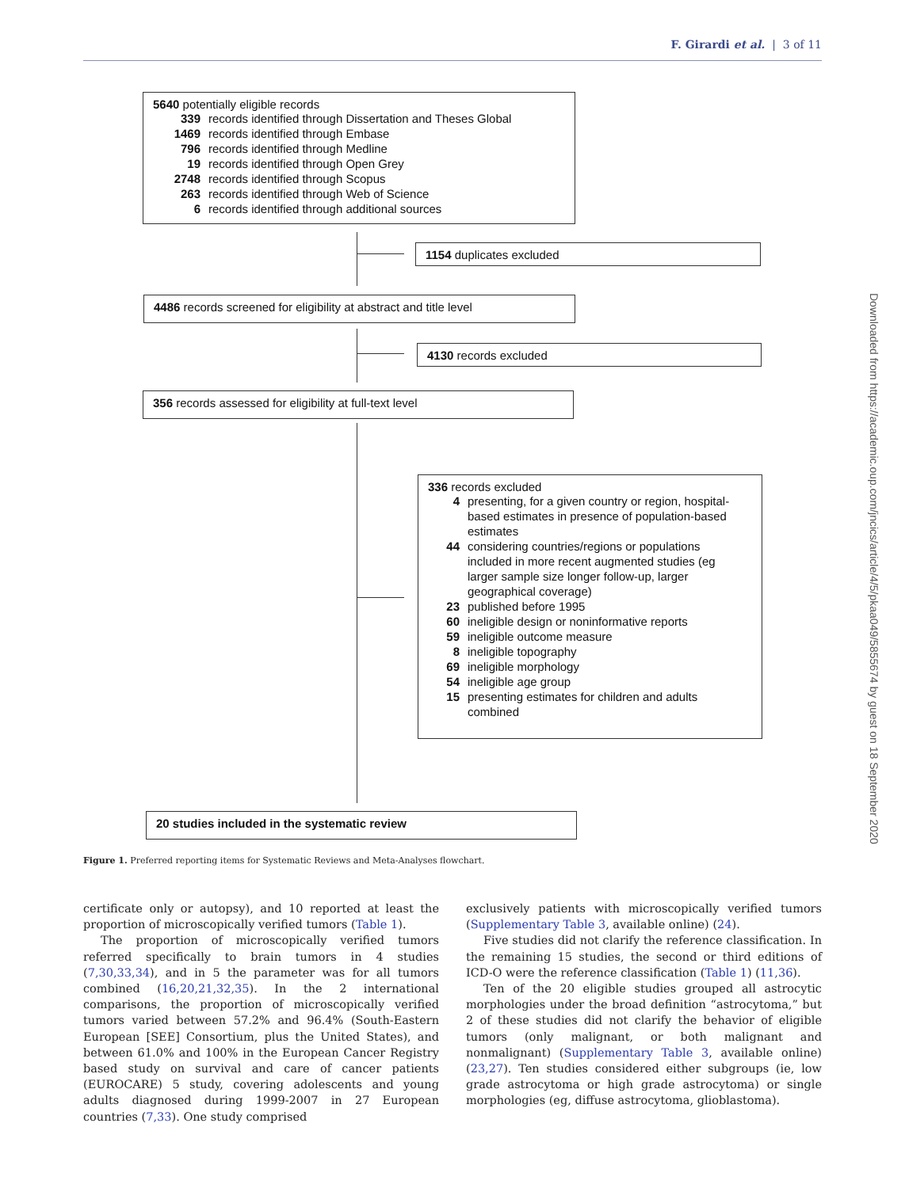F. Girardi et al. | 3 of 11
5640 potentially eligible records
| 339 | records identified through Dissertation and Theses Global |
| 1469 | records identified through Embase |
| 796 | records identified through Medline |
| 19 | records identified through Open Grey |
| 2748 | records identified through Scopus |
| 263 | records identified through Web of Science |
| 6 | records identified through additional sources |
1154 duplicates excluded
4486 records screened for eligibility at abstract and title level
4130 records excluded
356 records assessed for eligibility at full-text level
336 records excluded
| 4 | presenting, for a given country or region, hospital-based estimates in presence of population-based estimates |
| 44 | considering countries/regions or populations included in more recent augmented studies (eg larger sample size longer follow-up, larger geographical coverage) |
| 23 | published before 1995 |
| 60 | ineligible design or noninformative reports |
| 59 | ineligible outcome measure |
| 8 | ineligible topography |
| 69 | ineligible morphology |
| 54 | ineligible age group |
| 15 | presenting estimates for children and adults combined |
20 studies included in the systematic review
Figure 1. Preferred reporting items for Systematic Reviews and Meta-Analyses flowchart.
certificate only or autopsy), and 10 reported at least the proportion of microscopically verified tumors (Table 1).
The proportion of microscopically verified tumors referred specifically to brain tumors in 4 studies (7,30,33,34), and in 5 the parameter was for all tumors combined (16,20,21,32,35). In the 2 international comparisons, the proportion of microscopically verified tumors varied between 57.2% and 96.4% (South-Eastern European [SEE] Consortium, plus the United States), and between 61.0% and 100% in the European Cancer Registry based study on survival and care of cancer patients (EUROCARE) 5 study, covering adolescents and young adults diagnosed during 1999-2007 in 27 European countries (7,33). One study comprised
exclusively patients with microscopically verified tumors (Supplementary Table 3, available online) (24).
Five studies did not clarify the reference classification. In the remaining 15 studies, the second or third editions of ICD-O were the reference classification (Table 1) (11,36).
Ten of the 20 eligible studies grouped all astrocytic morphologies under the broad definition “astrocytoma,” but 2 of these studies did not clarify the behavior of eligible tumors (only malignant, or both malignant and nonmalignant) (Supplementary Table 3, available online) (23,27). Ten studies considered either subgroups (ie, low grade astrocytoma or high grade astrocytoma) or single morphologies (eg, diffuse astrocytoma, glioblastoma).
Downloaded from https://academic.oup.com/jncics/article/4/5/pkaa049/5855674 by guest on 18 September 2020